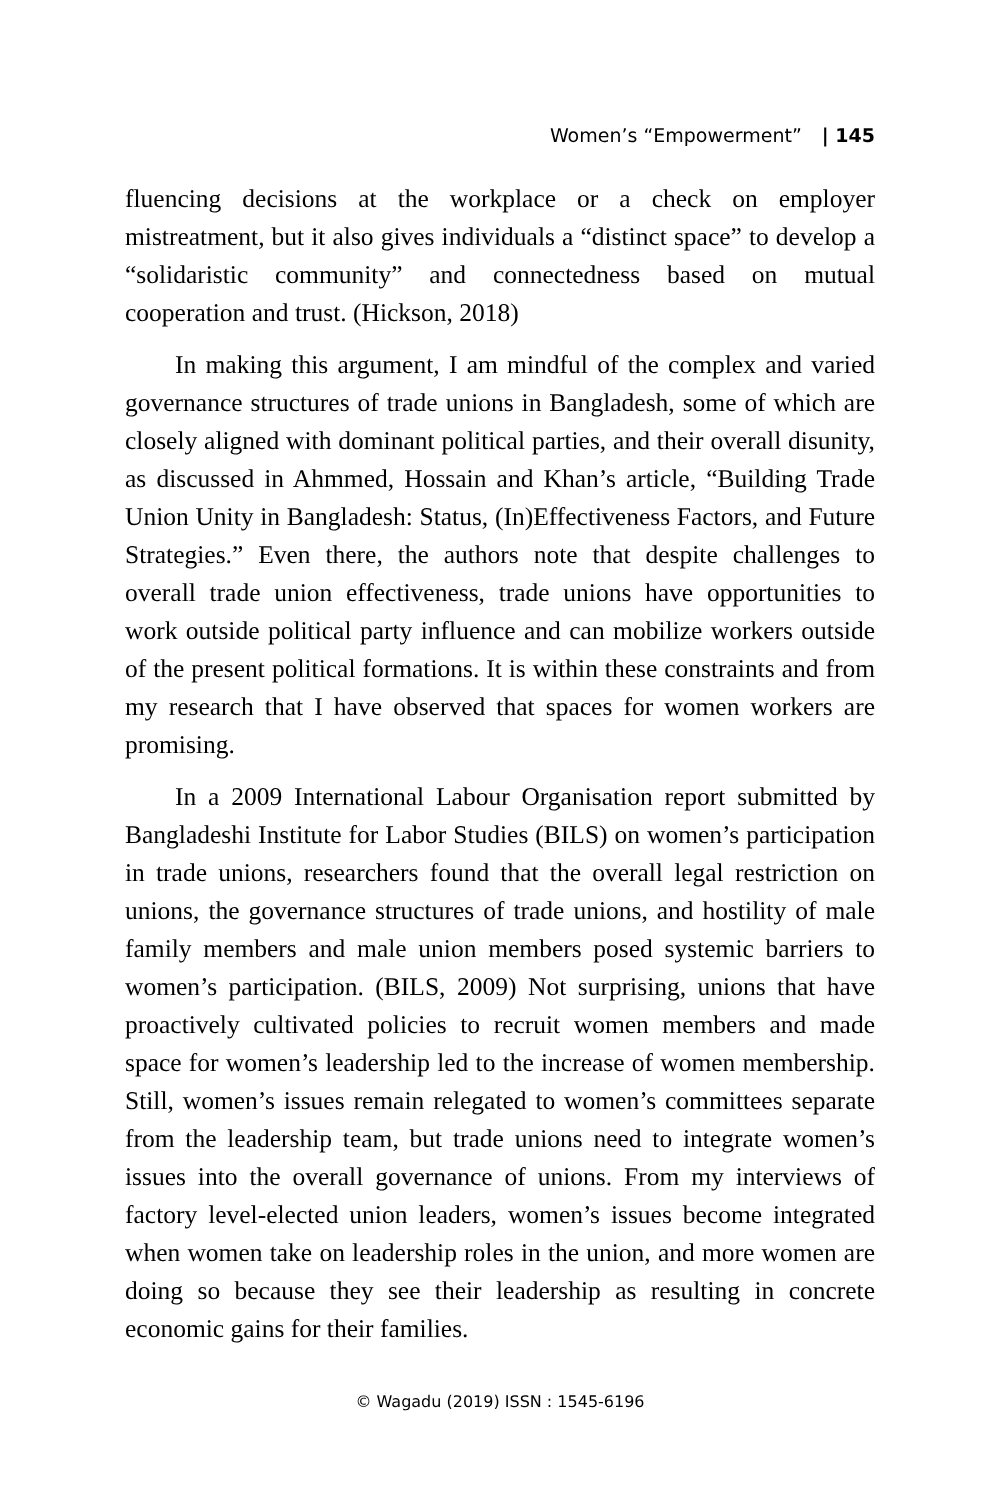Women’s “Empowerment” | 145
fluencing decisions at the workplace or a check on employer mistreatment, but it also gives individuals a “distinct space” to develop a “solidaristic community” and connectedness based on mutual cooperation and trust. (Hickson, 2018)
In making this argument, I am mindful of the complex and varied governance structures of trade unions in Bangladesh, some of which are closely aligned with dominant political parties, and their overall disunity, as discussed in Ahmmed, Hossain and Khan’s article, “Building Trade Union Unity in Bangladesh: Status, (In)Effectiveness Factors, and Future Strategies.” Even there, the authors note that despite challenges to overall trade union effectiveness, trade unions have opportunities to work outside political party influence and can mobilize workers outside of the present political formations. It is within these constraints and from my research that I have observed that spaces for women workers are promising.
In a 2009 International Labour Organisation report submitted by Bangladeshi Institute for Labor Studies (BILS) on women’s participation in trade unions, researchers found that the overall legal restriction on unions, the governance structures of trade unions, and hostility of male family members and male union members posed systemic barriers to women’s participation. (BILS, 2009) Not surprising, unions that have proactively cultivated policies to recruit women members and made space for women’s leadership led to the increase of women membership. Still, women’s issues remain relegated to women’s committees separate from the leadership team, but trade unions need to integrate women’s issues into the overall governance of unions. From my interviews of factory level-elected union leaders, women’s issues become integrated when women take on leadership roles in the union, and more women are doing so because they see their leadership as resulting in concrete economic gains for their families.
© Wagadu (2019) ISSN : 1545-6196